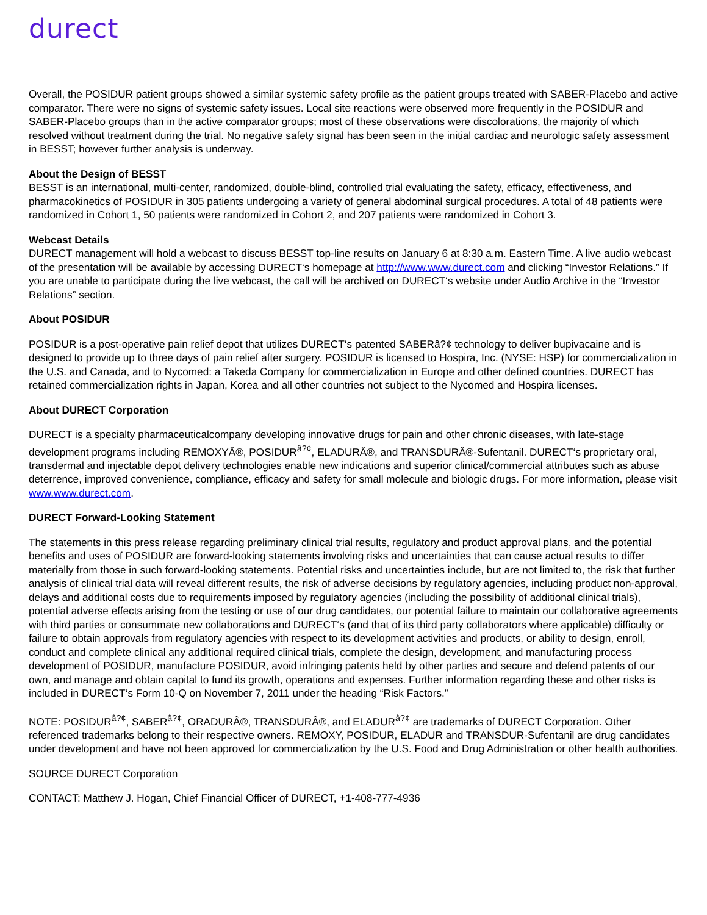durect
Overall, the POSIDUR patient groups showed a similar systemic safety profile as the patient groups treated with SABER-Placebo and active comparator. There were no signs of systemic safety issues. Local site reactions were observed more frequently in the POSIDUR and SABER-Placebo groups than in the active comparator groups; most of these observations were discolorations, the majority of which resolved without treatment during the trial. No negative safety signal has been seen in the initial cardiac and neurologic safety assessment in BESST; however further analysis is underway.
About the Design of BESST
BESST is an international, multi-center, randomized, double-blind, controlled trial evaluating the safety, efficacy, effectiveness, and pharmacokinetics of POSIDUR in 305 patients undergoing a variety of general abdominal surgical procedures. A total of 48 patients were randomized in Cohort 1, 50 patients were randomized in Cohort 2, and 207 patients were randomized in Cohort 3.
Webcast Details
DURECT management will hold a webcast to discuss BESST top-line results on January 6 at 8:30 a.m. Eastern Time. A live audio webcast of the presentation will be available by accessing DURECT‘s homepage at http://www.www.durect.com and clicking “Investor Relations.” If you are unable to participate during the live webcast, the call will be archived on DURECT‘s website under Audio Archive in the “Investor Relations” section.
About POSIDUR
POSIDUR is a post-operative pain relief depot that utilizes DURECT‘s patented SABERâ?¢ technology to deliver bupivacaine and is designed to provide up to three days of pain relief after surgery. POSIDUR is licensed to Hospira, Inc. (NYSE: HSP) for commercialization in the U.S. and Canada, and to Nycomed: a Takeda Company for commercialization in Europe and other defined countries. DURECT has retained commercialization rights in Japan, Korea and all other countries not subject to the Nycomed and Hospira licenses.
About DURECT Corporation
DURECT is a specialty pharmaceuticalcompany developing innovative drugs for pain and other chronic diseases, with late-stage development programs including REMOXYÂ®, POSIDUR<sup>â?¢</sup>, ELADURÂ®, and TRANSDURÂ®-Sufentanil. DURECT‘s proprietary oral, transdermal and injectable depot delivery technologies enable new indications and superior clinical/commercial attributes such as abuse deterrence, improved convenience, compliance, efficacy and safety for small molecule and biologic drugs. For more information, please visit www.www.durect.com.
DURECT Forward-Looking Statement
The statements in this press release regarding preliminary clinical trial results, regulatory and product approval plans, and the potential benefits and uses of POSIDUR are forward-looking statements involving risks and uncertainties that can cause actual results to differ materially from those in such forward-looking statements. Potential risks and uncertainties include, but are not limited to, the risk that further analysis of clinical trial data will reveal different results, the risk of adverse decisions by regulatory agencies, including product non-approval, delays and additional costs due to requirements imposed by regulatory agencies (including the possibility of additional clinical trials), potential adverse effects arising from the testing or use of our drug candidates, our potential failure to maintain our collaborative agreements with third parties or consummate new collaborations and DURECT‘s (and that of its third party collaborators where applicable) difficulty or failure to obtain approvals from regulatory agencies with respect to its development activities and products, or ability to design, enroll, conduct and complete clinical any additional required clinical trials, complete the design, development, and manufacturing process development of POSIDUR, manufacture POSIDUR, avoid infringing patents held by other parties and secure and defend patents of our own, and manage and obtain capital to fund its growth, operations and expenses. Further information regarding these and other risks is included in DURECT‘s Form 10-Q on November 7, 2011 under the heading “Risk Factors.”
NOTE: POSIDUR<sup>â?¢</sup>, SABER<sup>â?¢</sup>, ORADURÂ®, TRANSDURÂ®, and ELADUR<sup>â?¢</sup> are trademarks of DURECT Corporation. Other referenced trademarks belong to their respective owners. REMOXY, POSIDUR, ELADUR and TRANSDUR-Sufentanil are drug candidates under development and have not been approved for commercialization by the U.S. Food and Drug Administration or other health authorities.
SOURCE DURECT Corporation
CONTACT: Matthew J. Hogan, Chief Financial Officer of DURECT, +1-408-777-4936